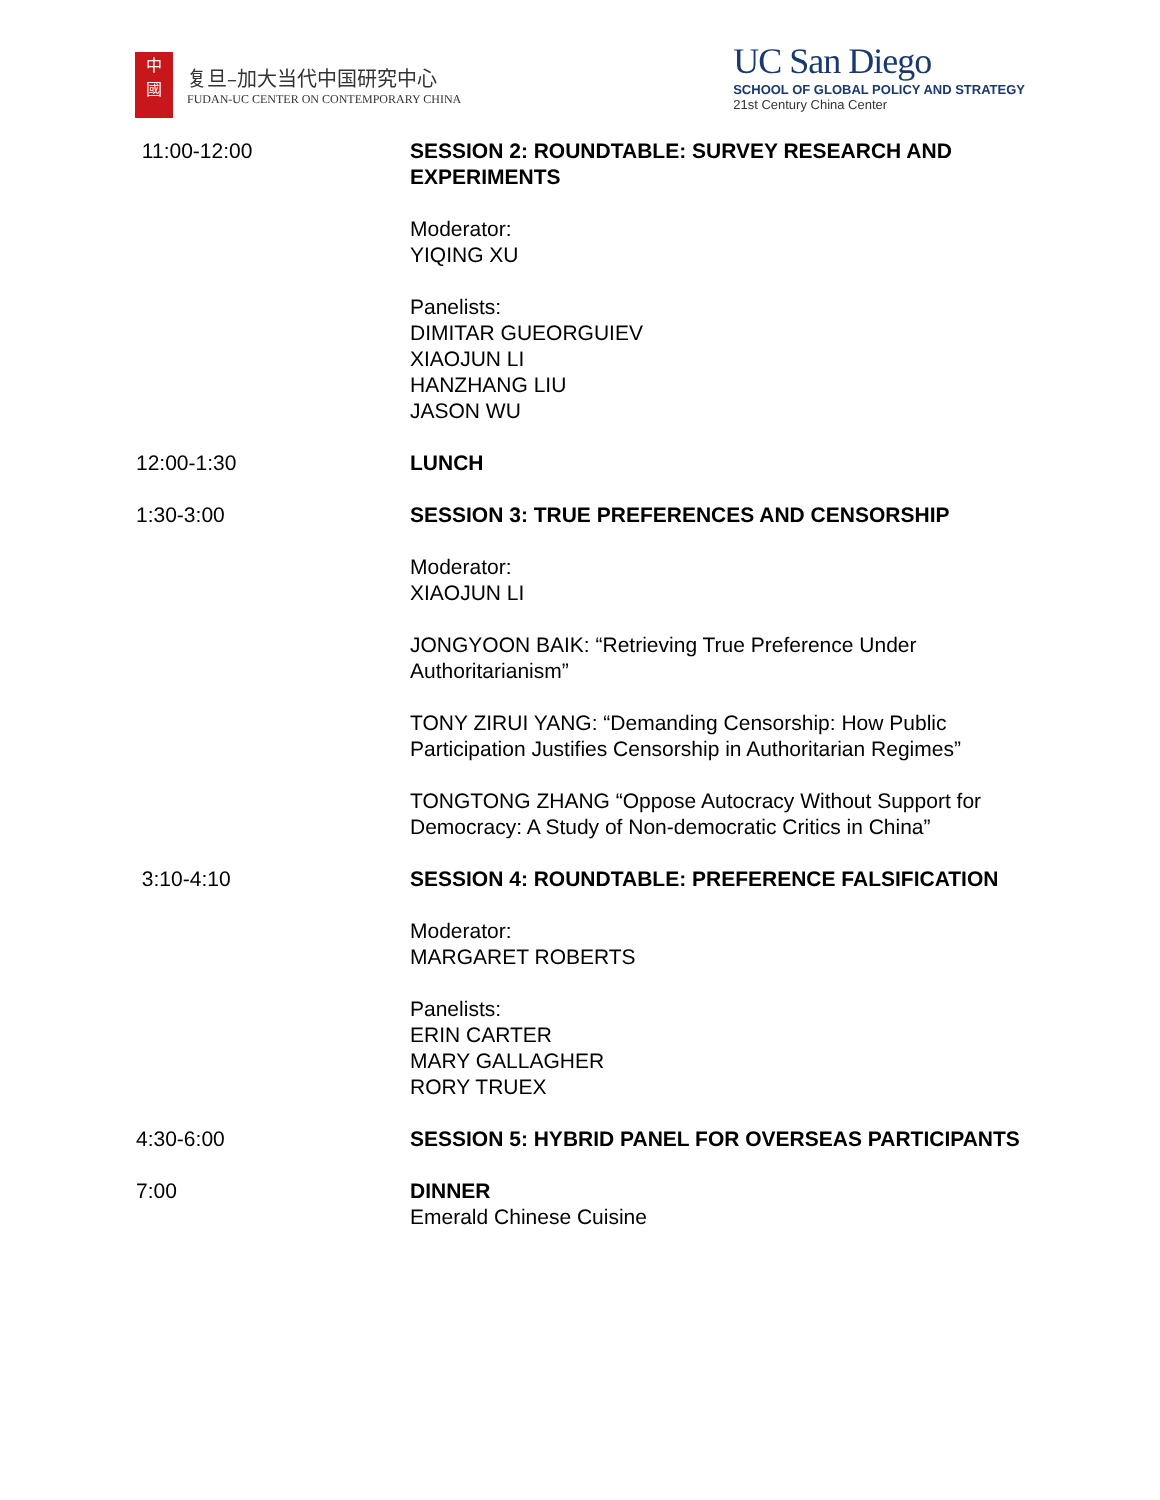中
國
复旦–加大当代中国研究中心
FUDAN-UC CENTER ON CONTEMPORARY CHINA
UC San Diego
SCHOOL OF GLOBAL POLICY AND STRATEGY
21st Century China Center
11:00-12:00 SESSION 2: ROUNDTABLE: SURVEY RESEARCH AND EXPERIMENTS
Moderator:
YIQING XU
Panelists:
DIMITAR GUEORGUIEV
XIAOJUN LI
HANZHANG LIU
JASON WU
12:00-1:30 LUNCH
1:30-3:00 SESSION 3: TRUE PREFERENCES AND CENSORSHIP
Moderator:
XIAOJUN LI
JONGYOON BAIK: “Retrieving True Preference Under Authoritarianism”
TONY ZIRUI YANG: “Demanding Censorship: How Public Participation Justifies Censorship in Authoritarian Regimes”
TONGTONG ZHANG “Oppose Autocracy Without Support for Democracy: A Study of Non-democratic Critics in China”
3:10-4:10 SESSION 4: ROUNDTABLE: PREFERENCE FALSIFICATION
Moderator:
MARGARET ROBERTS
Panelists:
ERIN CARTER
MARY GALLAGHER
RORY TRUEX
4:30-6:00 SESSION 5: HYBRID PANEL FOR OVERSEAS PARTICIPANTS
7:00 DINNER
Emerald Chinese Cuisine